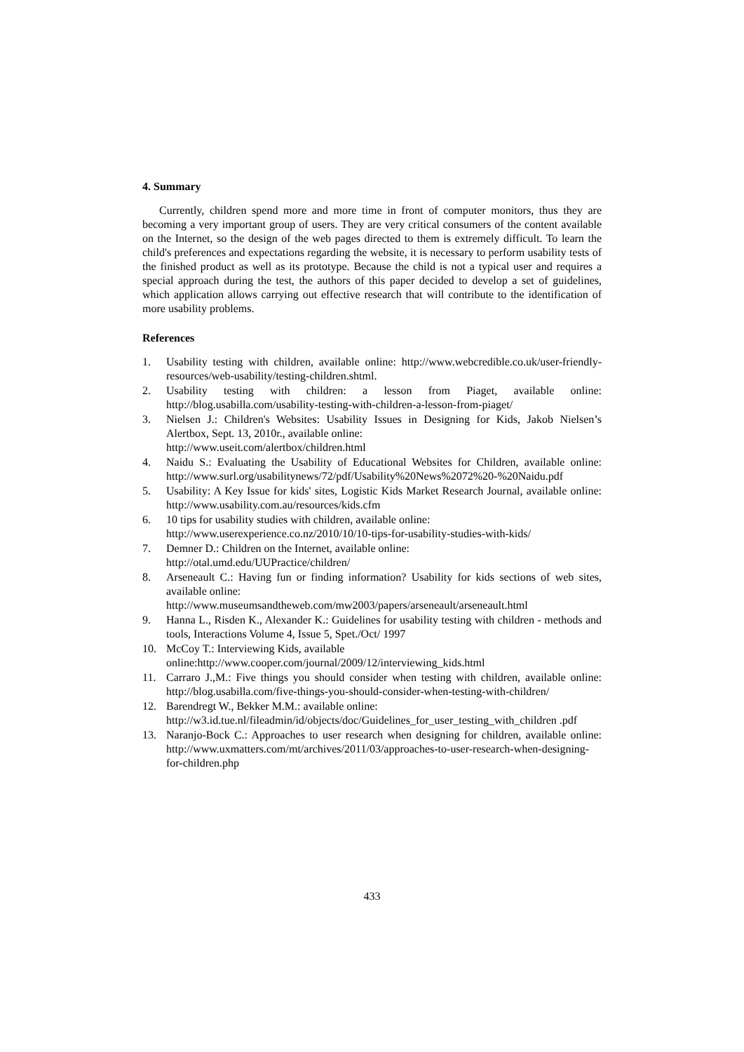4. Summary
Currently, children spend more and more time in front of computer monitors, thus they are becoming a very important group of users. They are very critical consumers of the content available on the Internet, so the design of the web pages directed to them is extremely difficult. To learn the child's preferences and expectations regarding the website, it is necessary to perform usability tests of the finished product as well as its prototype. Because the child is not a typical user and requires a special approach during the test, the authors of this paper decided to develop a set of guidelines, which application allows carrying out effective research that will contribute to the identification of more usability problems.
References
1. Usability testing with children, available online: http://www.webcredible.co.uk/user-friendly-resources/web-usability/testing-children.shtml.
2. Usability testing with children: a lesson from Piaget, available online: http://blog.usabilla.com/usability-testing-with-children-a-lesson-from-piaget/
3. Nielsen J.: Children's Websites: Usability Issues in Designing for Kids, Jakob Nielsen’s Alertbox, Sept. 13, 2010r., available online:
http://www.useit.com/alertbox/children.html
4. Naidu S.: Evaluating the Usability of Educational Websites for Children, available online: http://www.surl.org/usabilitynews/72/pdf/Usability%20News%2072%20-%20Naidu.pdf
5. Usability: A Key Issue for kids' sites, Logistic Kids Market Research Journal, available online: http://www.usability.com.au/resources/kids.cfm
6. 10 tips for usability studies with children, available online:
http://www.userexperience.co.nz/2010/10/10-tips-for-usability-studies-with-kids/
7. Demner D.: Children on the Internet, available online:
http://otal.umd.edu/UUPractice/children/
8. Arseneault C.: Having fun or finding information? Usability for kids sections of web sites, available online:
http://www.museumsandtheweb.com/mw2003/papers/arseneault/arseneault.html
9. Hanna L., Risden K., Alexander K.: Guidelines for usability testing with children - methods and tools, Interactions Volume 4, Issue 5, Spet./Oct/ 1997
10. McCoy T.: Interviewing Kids, available
online:http://www.cooper.com/journal/2009/12/interviewing_kids.html
11. Carraro J.,M.: Five things you should consider when testing with children, available online: http://blog.usabilla.com/five-things-you-should-consider-when-testing-with-children/
12. Barendregt W., Bekker M.M.: available online:
http://w3.id.tue.nl/fileadmin/id/objects/doc/Guidelines_for_user_testing_with_children .pdf
13. Naranjo-Bock C.: Approaches to user research when designing for children, available online: http://www.uxmatters.com/mt/archives/2011/03/approaches-to-user-research-when-designing-for-children.php
433